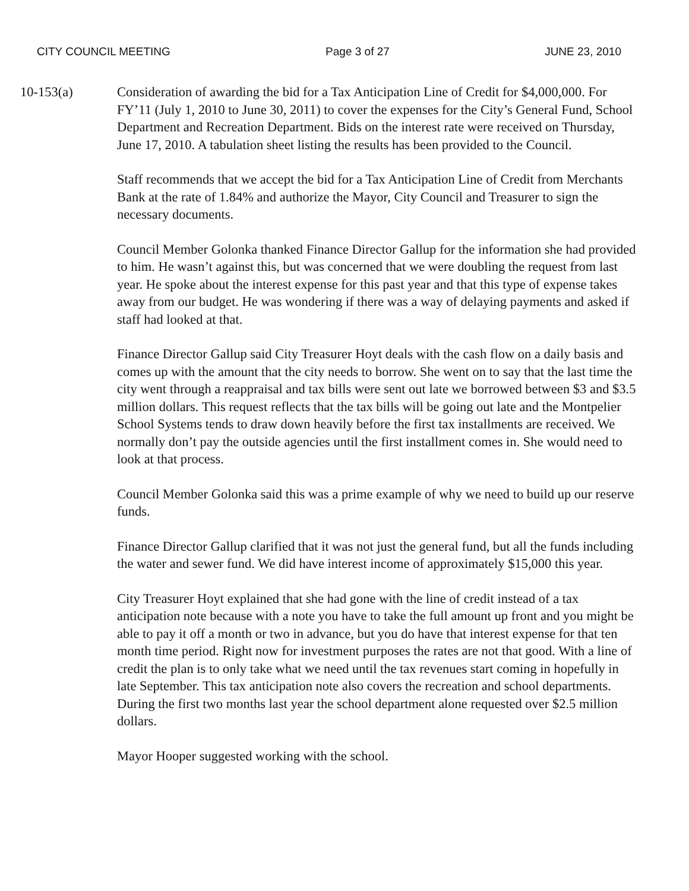CITY COUNCIL MEETING Page 3 of 27 JUNE 23, 2010
10-153(a) Consideration of awarding the bid for a Tax Anticipation Line of Credit for $4,000,000. For FY’11 (July 1, 2010 to June 30, 2011) to cover the expenses for the City’s General Fund, School Department and Recreation Department. Bids on the interest rate were received on Thursday, June 17, 2010. A tabulation sheet listing the results has been provided to the Council.
Staff recommends that we accept the bid for a Tax Anticipation Line of Credit from Merchants Bank at the rate of 1.84% and authorize the Mayor, City Council and Treasurer to sign the necessary documents.
Council Member Golonka thanked Finance Director Gallup for the information she had provided to him. He wasn’t against this, but was concerned that we were doubling the request from last year. He spoke about the interest expense for this past year and that this type of expense takes away from our budget. He was wondering if there was a way of delaying payments and asked if staff had looked at that.
Finance Director Gallup said City Treasurer Hoyt deals with the cash flow on a daily basis and comes up with the amount that the city needs to borrow. She went on to say that the last time the city went through a reappraisal and tax bills were sent out late we borrowed between $3 and $3.5 million dollars. This request reflects that the tax bills will be going out late and the Montpelier School Systems tends to draw down heavily before the first tax installments are received. We normally don’t pay the outside agencies until the first installment comes in. She would need to look at that process.
Council Member Golonka said this was a prime example of why we need to build up our reserve funds.
Finance Director Gallup clarified that it was not just the general fund, but all the funds including the water and sewer fund. We did have interest income of approximately $15,000 this year.
City Treasurer Hoyt explained that she had gone with the line of credit instead of a tax anticipation note because with a note you have to take the full amount up front and you might be able to pay it off a month or two in advance, but you do have that interest expense for that ten month time period. Right now for investment purposes the rates are not that good. With a line of credit the plan is to only take what we need until the tax revenues start coming in hopefully in late September. This tax anticipation note also covers the recreation and school departments. During the first two months last year the school department alone requested over $2.5 million dollars.
Mayor Hooper suggested working with the school.